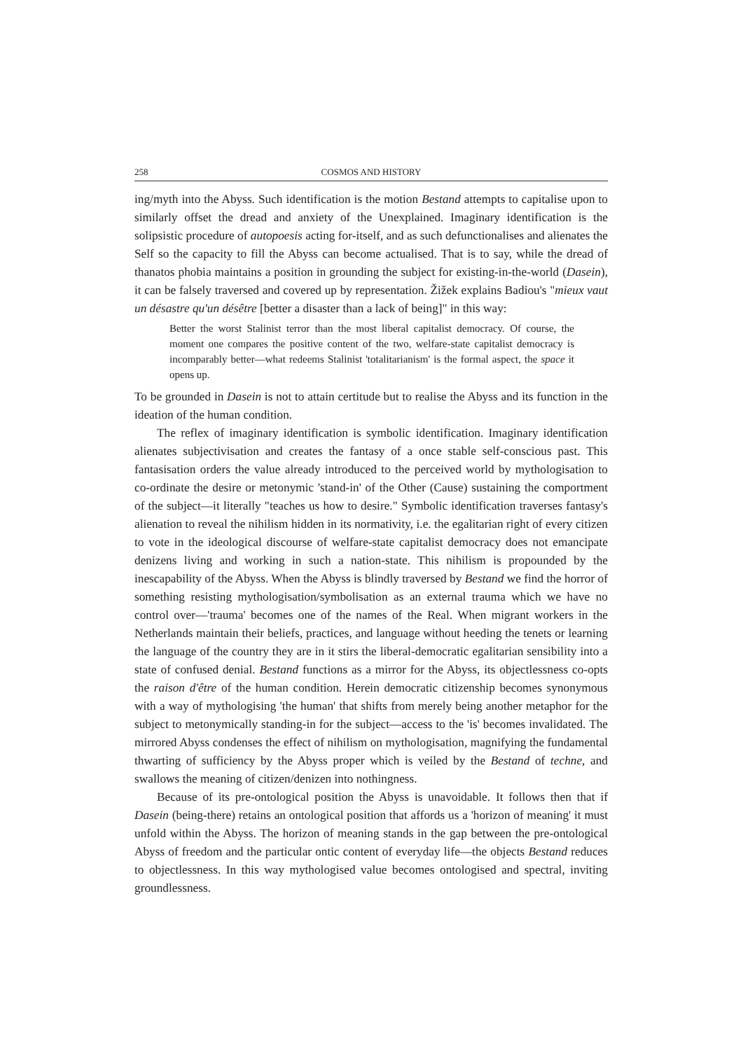258 COSMOS AND HISTORY
ing/myth into the Abyss. Such identification is the motion Bestand attempts to capitalise upon to similarly offset the dread and anxiety of the Unexplained. Imaginary identification is the solipsistic procedure of autopoesis acting for-itself, and as such defunctionalises and alienates the Self so the capacity to fill the Abyss can become actualised. That is to say, while the dread of thanatos phobia maintains a position in grounding the subject for existing-in-the-world (Dasein), it can be falsely traversed and covered up by representation. Žižek explains Badiou's "mieux vaut un désastre qu'un désêtre [better a disaster than a lack of being]" in this way:
Better the worst Stalinist terror than the most liberal capitalist democracy. Of course, the moment one compares the positive content of the two, welfare-state capitalist democracy is incomparably better—what redeems Stalinist 'totalitarianism' is the formal aspect, the space it opens up.
To be grounded in Dasein is not to attain certitude but to realise the Abyss and its function in the ideation of the human condition.
The reflex of imaginary identification is symbolic identification. Imaginary identification alienates subjectivisation and creates the fantasy of a once stable self-conscious past. This fantasisation orders the value already introduced to the perceived world by mythologisation to co-ordinate the desire or metonymic 'stand-in' of the Other (Cause) sustaining the comportment of the subject—it literally "teaches us how to desire." Symbolic identification traverses fantasy's alienation to reveal the nihilism hidden in its normativity, i.e. the egalitarian right of every citizen to vote in the ideological discourse of welfare-state capitalist democracy does not emancipate denizens living and working in such a nation-state. This nihilism is propounded by the inescapability of the Abyss. When the Abyss is blindly traversed by Bestand we find the horror of something resisting mythologisation/symbolisation as an external trauma which we have no control over—'trauma' becomes one of the names of the Real. When migrant workers in the Netherlands maintain their beliefs, practices, and language without heeding the tenets or learning the language of the country they are in it stirs the liberal-democratic egalitarian sensibility into a state of confused denial. Bestand functions as a mirror for the Abyss, its objectlessness co-opts the raison d'être of the human condition. Herein democratic citizenship becomes synonymous with a way of mythologising 'the human' that shifts from merely being another metaphor for the subject to metonymically standing-in for the subject—access to the 'is' becomes invalidated. The mirrored Abyss condenses the effect of nihilism on mythologisation, magnifying the fundamental thwarting of sufficiency by the Abyss proper which is veiled by the Bestand of techne, and swallows the meaning of citizen/denizen into nothingness.
Because of its pre-ontological position the Abyss is unavoidable. It follows then that if Dasein (being-there) retains an ontological position that affords us a 'horizon of meaning' it must unfold within the Abyss. The horizon of meaning stands in the gap between the pre-ontological Abyss of freedom and the particular ontic content of everyday life—the objects Bestand reduces to objectlessness. In this way mythologised value becomes ontologised and spectral, inviting groundlessness.